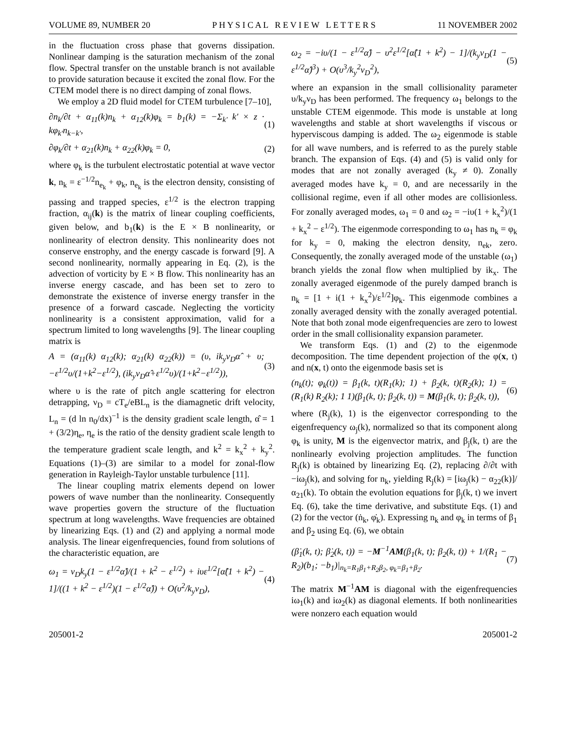VOLUME 89, NUMBER 20 P H Y S I C A L R E V I E W L E T T E R S 11 NOVEMBER 2002
in the fluctuation cross phase that governs dissipation. Nonlinear damping is the saturation mechanism of the zonal flow. Spectral transfer on the unstable branch is not available to provide saturation because it excited the zonal flow. For the CTEM model there is no direct damping of zonal flows.
We employ a 2D fluid model for CTEM turbulence [7–10],
∂n<sub>k</sub>/∂t + α<sub>11</sub>(k)n<sub>k</sub> + α<sub>12</sub>(k)φ<sub>k</sub> = b<sub>1</sub>(k) = −Σ<sub>k′</sub> k′ × z · kφ<sub>k′</sub>n<sub>k−k′</sub>, (1)
∂φ<sub>k</sub>/∂t + α<sub>21</sub>(k)n<sub>k</sub> + α<sub>22</sub>(k)φ<sub>k</sub> = 0, (2)
where φ<sub>k</sub> is the turbulent electrostatic potential at wave vector k, n<sub>k</sub> = ε<sup>−1/2</sup>n<sub>e<sub>k</sub></sub> + φ<sub>k</sub>, n<sub>e<sub>k</sub></sub> is the electron density, consisting of passing and trapped species, ε<sup>1/2</sup> is the electron trapping fraction, α<sub>ij</sub>(k) is the matrix of linear coupling coefficients, given below, and b<sub>1</sub>(k) is the E × B nonlinearity, or nonlinearity of electron density. This nonlinearity does not conserve enstrophy, and the energy cascade is forward [9]. A second nonlinearity, normally appearing in Eq. (2), is the advection of vorticity by E × B flow. This nonlinearity has an inverse energy cascade, and has been set to zero to demonstrate the existence of inverse energy transfer in the presence of a forward cascade. Neglecting the vorticity nonlinearity is a consistent approximation, valid for a spectrum limited to long wavelengths [9]. The linear coupling matrix is
A = (α<sub>11</sub>(k) α<sub>12</sub>(k); α<sub>21</sub>(k) α<sub>22</sub>(k)) = (υ, ik<sub>y</sub>ν<sub>D</sub>α̂ + υ; −ε<sup>1/2</sup>υ/(1+k<sup>2</sup>−ε<sup>1/2</sup>), (ik<sub>y</sub>ν<sub>D</sub>α̂+ε<sup>1/2</sup>υ)/(1+k<sup>2</sup>−ε<sup>1/2</sup>)), (3)
where υ is the rate of pitch angle scattering for electron detrapping, ν<sub>D</sub> = cT<sub>e</sub>/eBL<sub>n</sub> is the diamagnetic drift velocity, L<sub>n</sub> = (d ln n<sub>0</sub>/dx)<sup>−1</sup> is the density gradient scale length, α̂ = 1 + (3/2)η<sub>e</sub>, η<sub>e</sub> is the ratio of the density gradient scale length to the temperature gradient scale length, and k<sup>2</sup> = k<sub>x</sub><sup>2</sup> + k<sub>y</sub><sup>2</sup>. Equations (1)–(3) are similar to a model for zonal-flow generation in Rayleigh-Taylor unstable turbulence [11].
The linear coupling matrix elements depend on lower powers of wave number than the nonlinearity. Consequently wave properties govern the structure of the fluctuation spectrum at long wavelengths. Wave frequencies are obtained by linearizing Eqs. (1) and (2) and applying a normal mode analysis. The linear eigenfrequencies, found from solutions of the characteristic equation, are
ω<sub>1</sub> = ν<sub>D</sub>k<sub>y</sub>(1 − ε<sup>1/2</sup>α̂)/(1 + k<sup>2</sup> − ε<sup>1/2</sup>) + iυε<sup>1/2</sup>[α̂(1 + k<sup>2</sup>) − 1]/((1 + k<sup>2</sup> − ε<sup>1/2</sup>)(1 − ε<sup>1/2</sup>α̂)) + O(υ<sup>2</sup>/k<sub>y</sub>ν<sub>D</sub>), (4)
ω<sub>2</sub> = −iυ/(1 − ε<sup>1/2</sup>α̂) − υ<sup>2</sup>ε<sup>1/2</sup>[α̂(1 + k<sup>2</sup>) − 1]/(k<sub>y</sub>ν<sub>D</sub>(1 − ε<sup>1/2</sup>α̂)<sup>3</sup>) + O(υ<sup>3</sup>/k<sub>y</sub><sup>2</sup>ν<sub>D</sub><sup>2</sup>), (5)
where an expansion in the small collisionality parameter υ/k<sub>y</sub>ν<sub>D</sub> has been performed. The frequency ω<sub>1</sub> belongs to the unstable CTEM eigenmode. This mode is unstable at long wavelengths and stable at short wavelengths if viscous or hyperviscous damping is added. The ω<sub>2</sub> eigenmode is stable for all wave numbers, and is referred to as the purely stable branch. The expansion of Eqs. (4) and (5) is valid only for modes that are not zonally averaged (k<sub>y</sub> ≠ 0). Zonally averaged modes have k<sub>y</sub> = 0, and are necessarily in the collisional regime, even if all other modes are collisionless. For zonally averaged modes, ω<sub>1</sub> = 0 and ω<sub>2</sub> = −iυ(1 + k<sub>x</sub><sup>2</sup>)/(1 + k<sub>x</sub><sup>2</sup> − ε<sup>1/2</sup>). The eigenmode corresponding to ω<sub>1</sub> has n<sub>k</sub> = φ<sub>k</sub> for k<sub>y</sub> = 0, making the electron density, n<sub>ek</sub>, zero. Consequently, the zonally averaged mode of the unstable (ω<sub>1</sub>) branch yields the zonal flow when multiplied by ik<sub>x</sub>. The zonally averaged eigenmode of the purely damped branch is n<sub>k</sub> = [1 + i(1 + k<sub>x</sub><sup>2</sup>)/ε<sup>1/2</sup>]φ<sub>k</sub>. This eigenmode combines a zonally averaged density with the zonally averaged potential. Note that both zonal mode eigenfrequencies are zero to lowest order in the small collisionality expansion parameter.
We transform Eqs. (1) and (2) to the eigenmode decomposition. The time dependent projection of the φ(x, t) and n(x, t) onto the eigenmode basis set is
(n<sub>k</sub>(t); φ<sub>k</sub>(t)) = β<sub>1</sub>(k, t)(R<sub>1</sub>(k); 1) + β<sub>2</sub>(k, t)(R<sub>2</sub>(k); 1) = (R<sub>1</sub>(k) R<sub>2</sub>(k); 1 1)(β<sub>1</sub>(k, t); β<sub>2</sub>(k, t)) = M(β<sub>1</sub>(k, t); β<sub>2</sub>(k, t)), (6)
where (R<sub>j</sub>(k), 1) is the eigenvector corresponding to the eigenfrequency ω<sub>j</sub>(k), normalized so that its component along φ<sub>k</sub> is unity, M is the eigenvector matrix, and β<sub>j</sub>(k, t) are the nonlinearly evolving projection amplitudes. The function R<sub>j</sub>(k) is obtained by linearizing Eq. (2), replacing ∂/∂t with −iω<sub>j</sub>(k), and solving for n<sub>k</sub>, yielding R<sub>j</sub>(k) = [iω<sub>j</sub>(k) − α<sub>22</sub>(k)]/α<sub>21</sub>(k). To obtain the evolution equations for β<sub>j</sub>(k, t) we invert Eq. (6), take the time derivative, and substitute Eqs. (1) and (2) for the vector (ṅ<sub>k</sub>, φ̇<sub>k</sub>). Expressing n<sub>k</sub> and φ<sub>k</sub> in terms of β<sub>1</sub> and β<sub>2</sub> using Eq. (6), we obtain
(β̇<sub>1</sub>(k, t); β̇<sub>2</sub>(k, t)) = −M<sup>−1</sup>AM(β<sub>1</sub>(k, t); β<sub>2</sub>(k, t)) + 1/(R<sub>1</sub> − R<sub>2</sub>)(b<sub>1</sub>; −b<sub>1</sub>)|<sub>n<sub>k</sub>=R<sub>1</sub>β<sub>1</sub>+R<sub>2</sub>β<sub>2</sub>, φ<sub>k</sub>=β<sub>1</sub>+β<sub>2</sub></sub>. (7)
The matrix M<sup>−1</sup>AM is diagonal with the eigenfrequencies iω<sub>1</sub>(k) and iω<sub>2</sub>(k) as diagonal elements. If both nonlinearities were nonzero each equation would
205001-2 205001-2